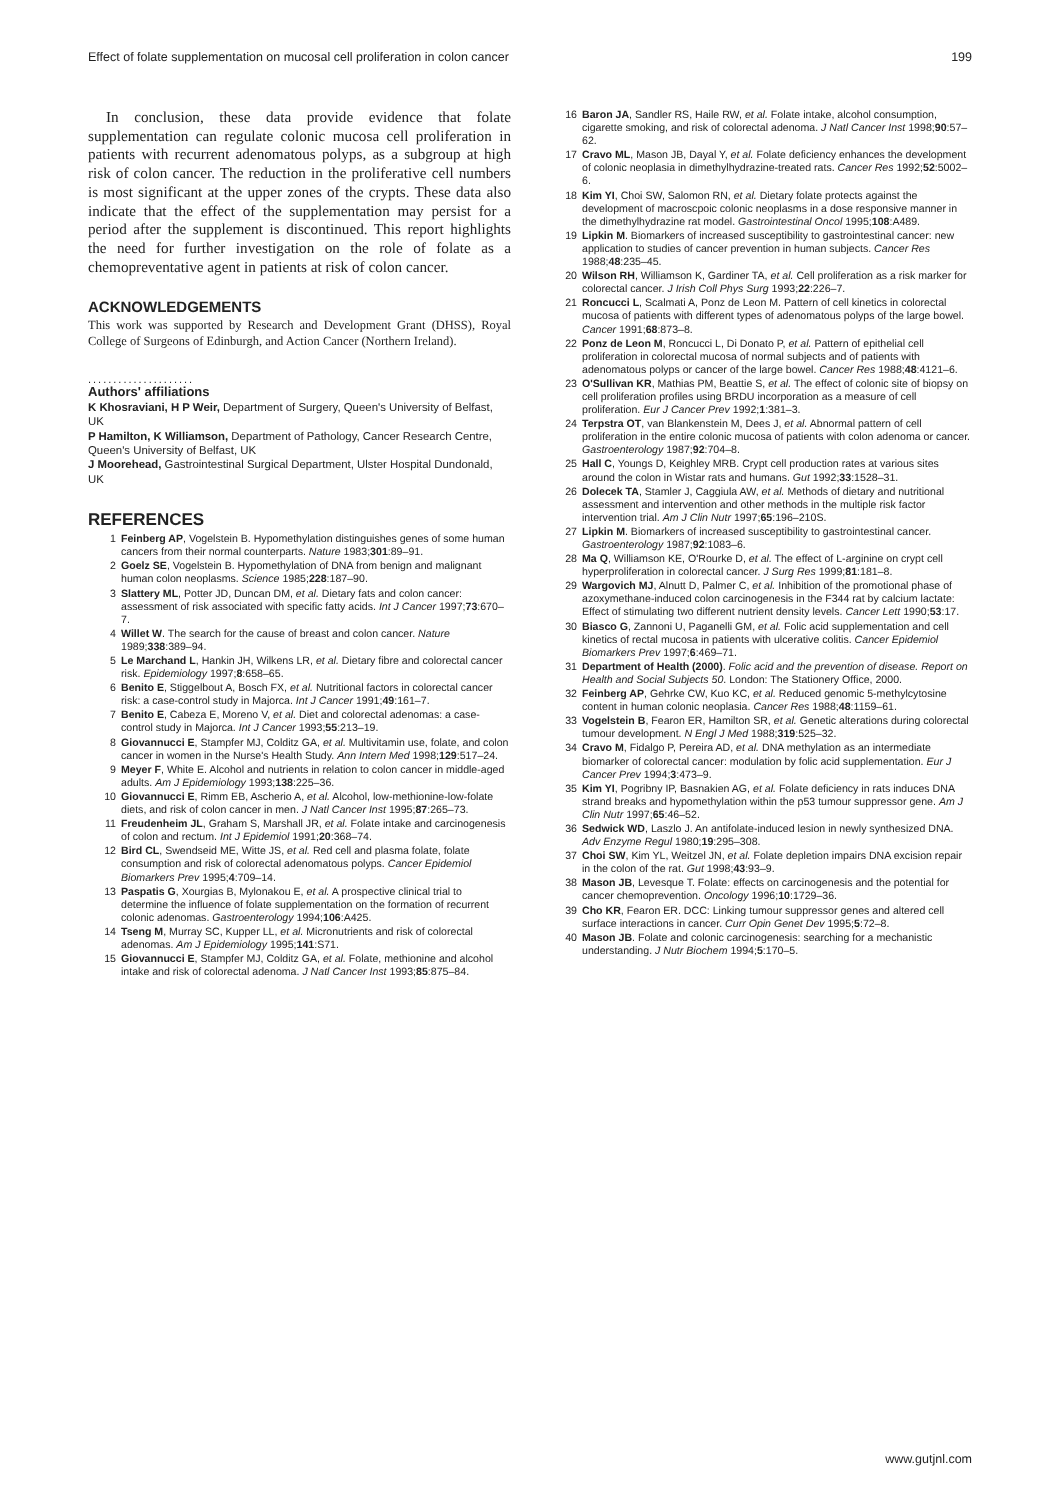Effect of folate supplementation on mucosal cell proliferation in colon cancer 199
In conclusion, these data provide evidence that folate supplementation can regulate colonic mucosa cell proliferation in patients with recurrent adenomatous polyps, as a subgroup at high risk of colon cancer. The reduction in the proliferative cell numbers is most significant at the upper zones of the crypts. These data also indicate that the effect of the supplementation may persist for a period after the supplement is discontinued. This report highlights the need for further investigation on the role of folate as a chemopreventative agent in patients at risk of colon cancer.
ACKNOWLEDGEMENTS
This work was supported by Research and Development Grant (DHSS), Royal College of Surgeons of Edinburgh, and Action Cancer (Northern Ireland).
.....................
Authors' affiliations
K Khosraviani, H P Weir, Department of Surgery, Queen's University of Belfast, UK
P Hamilton, K Williamson, Department of Pathology, Cancer Research Centre, Queen's University of Belfast, UK
J Moorehead, Gastrointestinal Surgical Department, Ulster Hospital Dundonald, UK
REFERENCES
1 Feinberg AP, Vogelstein B. Hypomethylation distinguishes genes of some human cancers from their normal counterparts. Nature 1983;301:89–91.
2 Goelz SE, Vogelstein B. Hypomethylation of DNA from benign and malignant human colon neoplasms. Science 1985;228:187–90.
3 Slattery ML, Potter JD, Duncan DM, et al. Dietary fats and colon cancer: assessment of risk associated with specific fatty acids. Int J Cancer 1997;73:670–7.
4 Willet W. The search for the cause of breast and colon cancer. Nature 1989;338:389–94.
5 Le Marchand L, Hankin JH, Wilkens LR, et al. Dietary fibre and colorectal cancer risk. Epidemiology 1997;8:658–65.
6 Benito E, Stiggelbout A, Bosch FX, et al. Nutritional factors in colorectal cancer risk: a case-control study in Majorca. Int J Cancer 1991;49:161–7.
7 Benito E, Cabeza E, Moreno V, et al. Diet and colorectal adenomas: a case-control study in Majorca. Int J Cancer 1993;55:213–19.
8 Giovannucci E, Stampfer MJ, Colditz GA, et al. Multivitamin use, folate, and colon cancer in women in the Nurse's Health Study. Ann Intern Med 1998;129:517–24.
9 Meyer F, White E. Alcohol and nutrients in relation to colon cancer in middle-aged adults. Am J Epidemiology 1993;138:225–36.
10 Giovannucci E, Rimm EB, Ascherio A, et al. Alcohol, low-methionine-low-folate diets, and risk of colon cancer in men. J Natl Cancer Inst 1995;87:265–73.
11 Freudenheim JL, Graham S, Marshall JR, et al. Folate intake and carcinogenesis of colon and rectum. Int J Epidemiol 1991;20:368–74.
12 Bird CL, Swendseid ME, Witte JS, et al. Red cell and plasma folate, folate consumption and risk of colorectal adenomatous polyps. Cancer Epidemiol Biomarkers Prev 1995;4:709–14.
13 Paspatis G, Xourgias B, Mylonakou E, et al. A prospective clinical trial to determine the influence of folate supplementation on the formation of recurrent colonic adenomas. Gastroenterology 1994;106:A425.
14 Tseng M, Murray SC, Kupper LL, et al. Micronutrients and risk of colorectal adenomas. Am J Epidemiology 1995;141:S71.
15 Giovannucci E, Stampfer MJ, Colditz GA, et al. Folate, methionine and alcohol intake and risk of colorectal adenoma. J Natl Cancer Inst 1993;85:875–84.
16 Baron JA, Sandler RS, Haile RW, et al. Folate intake, alcohol consumption, cigarette smoking, and risk of colorectal adenoma. J Natl Cancer Inst 1998;90:57–62.
17 Cravo ML, Mason JB, Dayal Y, et al. Folate deficiency enhances the development of colonic neoplasia in dimethylhydrazine-treated rats. Cancer Res 1992;52:5002–6.
18 Kim YI, Choi SW, Salomon RN, et al. Dietary folate protects against the development of macroscpoic colonic neoplasms in a dose responsive manner in the dimethylhydrazine rat model. Gastrointestinal Oncol 1995;108:A489.
19 Lipkin M. Biomarkers of increased susceptibility to gastrointestinal cancer: new application to studies of cancer prevention in human subjects. Cancer Res 1988;48:235–45.
20 Wilson RH, Williamson K, Gardiner TA, et al. Cell proliferation as a risk marker for colorectal cancer. J Irish Coll Phys Surg 1993;22:226–7.
21 Roncucci L, Scalmati A, Ponz de Leon M. Pattern of cell kinetics in colorectal mucosa of patients with different types of adenomatous polyps of the large bowel. Cancer 1991;68:873–8.
22 Ponz de Leon M, Roncucci L, Di Donato P, et al. Pattern of epithelial cell proliferation in colorectal mucosa of normal subjects and of patients with adenomatous polyps or cancer of the large bowel. Cancer Res 1988;48:4121–6.
23 O'Sullivan KR, Mathias PM, Beattie S, et al. The effect of colonic site of biopsy on cell proliferation profiles using BRDU incorporation as a measure of cell proliferation. Eur J Cancer Prev 1992;1:381–3.
24 Terpstra OT, van Blankenstein M, Dees J, et al. Abnormal pattern of cell proliferation in the entire colonic mucosa of patients with colon adenoma or cancer. Gastroenterology 1987;92:704–8.
25 Hall C, Youngs D, Keighley MRB. Crypt cell production rates at various sites around the colon in Wistar rats and humans. Gut 1992;33:1528–31.
26 Dolecek TA, Stamler J, Caggiula AW, et al. Methods of dietary and nutritional assessment and intervention and other methods in the multiple risk factor intervention trial. Am J Clin Nutr 1997;65:196–210S.
27 Lipkin M. Biomarkers of increased susceptibility to gastrointestinal cancer. Gastroenterology 1987;92:1083–6.
28 Ma Q, Williamson KE, O'Rourke D, et al. The effect of L-arginine on crypt cell hyperproliferation in colorectal cancer. J Surg Res 1999;81:181–8.
29 Wargovich MJ, Alnutt D, Palmer C, et al. Inhibition of the promotional phase of azoxymethane-induced colon carcinogenesis in the F344 rat by calcium lactate: Effect of stimulating two different nutrient density levels. Cancer Lett 1990;53:17.
30 Biasco G, Zannoni U, Paganelli GM, et al. Folic acid supplementation and cell kinetics of rectal mucosa in patients with ulcerative colitis. Cancer Epidemiol Biomarkers Prev 1997;6:469–71.
31 Department of Health (2000). Folic acid and the prevention of disease. Report on Health and Social Subjects 50. London: The Stationery Office, 2000.
32 Feinberg AP, Gehrke CW, Kuo KC, et al. Reduced genomic 5-methylcytosine content in human colonic neoplasia. Cancer Res 1988;48:1159–61.
33 Vogelstein B, Fearon ER, Hamilton SR, et al. Genetic alterations during colorectal tumour development. N Engl J Med 1988;319:525–32.
34 Cravo M, Fidalgo P, Pereira AD, et al. DNA methylation as an intermediate biomarker of colorectal cancer: modulation by folic acid supplementation. Eur J Cancer Prev 1994;3:473–9.
35 Kim YI, Pogribny IP, Basnakien AG, et al. Folate deficiency in rats induces DNA strand breaks and hypomethylation within the p53 tumour suppressor gene. Am J Clin Nutr 1997;65:46–52.
36 Sedwick WD, Laszlo J. An antifolate-induced lesion in newly synthesized DNA. Adv Enzyme Regul 1980;19:295–308.
37 Choi SW, Kim YL, Weitzel JN, et al. Folate depletion impairs DNA excision repair in the colon of the rat. Gut 1998;43:93–9.
38 Mason JB, Levesque T. Folate: effects on carcinogenesis and the potential for cancer chemoprevention. Oncology 1996;10:1729–36.
39 Cho KR, Fearon ER. DCC: Linking tumour suppressor genes and altered cell surface interactions in cancer. Curr Opin Genet Dev 1995;5:72–8.
40 Mason JB. Folate and colonic carcinogenesis: searching for a mechanistic understanding. J Nutr Biochem 1994;5:170–5.
www.gutjnl.com